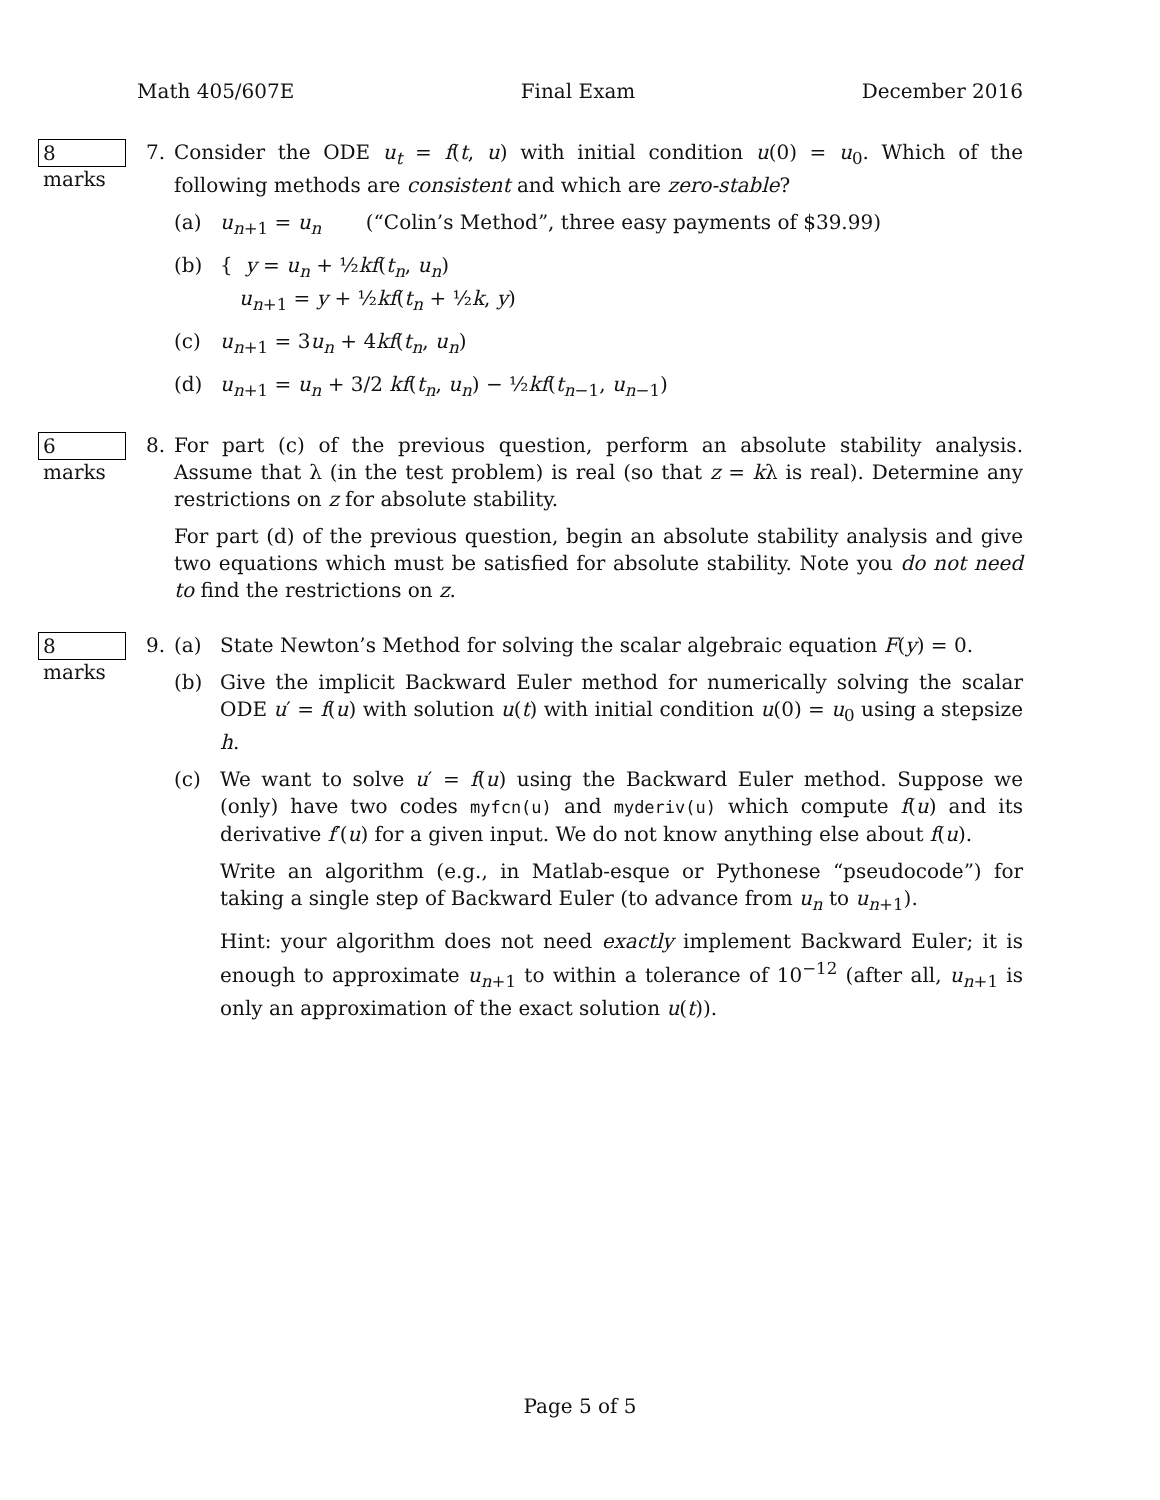Math 405/607E Final Exam December 2016
8 marks 7. Consider the ODE u<sub>t</sub> = f(t, u) with initial condition u(0) = u<sub>0</sub>. Which of the following methods are consistent and which are zero-stable?
(a) u<sub>n+1</sub> = u<sub>n</sub> (“Colin’s Method”, three easy payments of $39.99)
(b) { y = u<sub>n</sub> + ½kf(t<sub>n</sub>, u<sub>n</sub>)
u<sub>n+1</sub> = y + ½kf(t<sub>n</sub> + ½k, y)
(c) u<sub>n+1</sub> = 3u<sub>n</sub> + 4kf(t<sub>n</sub>, u<sub>n</sub>)
(d) u<sub>n+1</sub> = u<sub>n</sub> + 3/2 kf(t<sub>n</sub>, u<sub>n</sub>) − ½kf(t<sub>n−1</sub>, u<sub>n−1</sub>)
6 marks 8. For part (c) of the previous question, perform an absolute stability analysis. Assume that λ (in the test problem) is real (so that z = kλ is real). Determine any restrictions on z for absolute stability.
For part (d) of the previous question, begin an absolute stability analysis and give two equations which must be satisfied for absolute stability. Note you do not need to find the restrictions on z.
8 marks 9. (a) State Newton’s Method for solving the scalar algebraic equation F(y) = 0.
(b) Give the implicit Backward Euler method for numerically solving the scalar ODE u′ = f(u) with solution u(t) with initial condition u(0) = u<sub>0</sub> using a stepsize h.
(c) We want to solve u′ = f(u) using the Backward Euler method. Suppose we (only) have two codes myfcn(u) and myderiv(u) which compute f(u) and its derivative f′(u) for a given input. We do not know anything else about f(u).
Write an algorithm (e.g., in Matlab-esque or Pythonese “pseudocode”) for taking a single step of Backward Euler (to advance from u<sub>n</sub> to u<sub>n+1</sub>).
Hint: your algorithm does not need exactly implement Backward Euler; it is enough to approximate u<sub>n+1</sub> to within a tolerance of 10<sup>−12</sup> (after all, u<sub>n+1</sub> is only an approximation of the exact solution u(t)).
Page 5 of 5